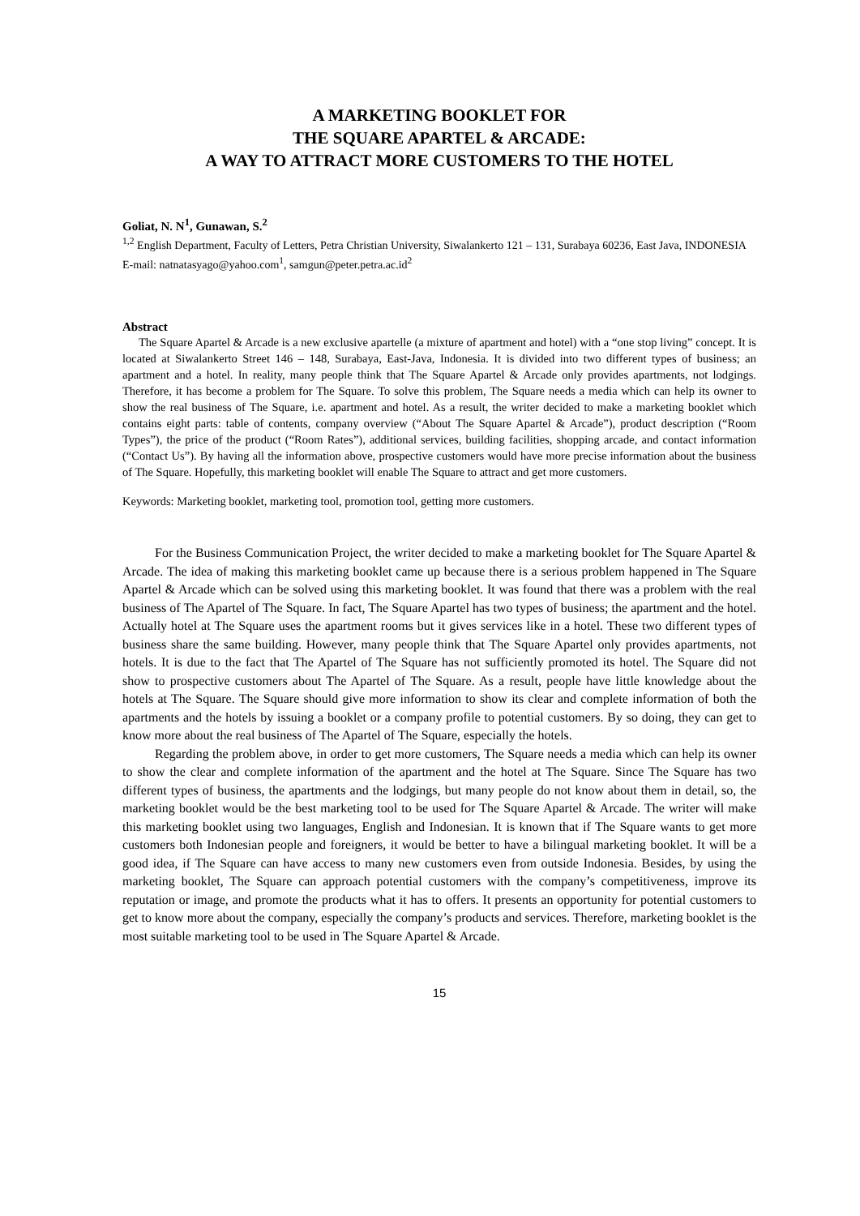A MARKETING BOOKLET FOR
THE SQUARE APARTEL & ARCADE:
A WAY TO ATTRACT MORE CUSTOMERS TO THE HOTEL
Goliat, N. N<sup>1</sup>, Gunawan, S.<sup>2</sup>
<sup>1,2</sup> English Department, Faculty of Letters, Petra Christian University, Siwalankerto 121 – 131, Surabaya 60236, East Java, INDONESIA
E-mail: natnatasyago@yahoo.com<sup>1</sup>, samgun@peter.petra.ac.id<sup>2</sup>
Abstract
The Square Apartel & Arcade is a new exclusive apartelle (a mixture of apartment and hotel) with a “one stop living” concept. It is located at Siwalankerto Street 146 – 148, Surabaya, East-Java, Indonesia. It is divided into two different types of business; an apartment and a hotel. In reality, many people think that The Square Apartel & Arcade only provides apartments, not lodgings. Therefore, it has become a problem for The Square. To solve this problem, The Square needs a media which can help its owner to show the real business of The Square, i.e. apartment and hotel. As a result, the writer decided to make a marketing booklet which contains eight parts: table of contents, company overview (“About The Square Apartel & Arcade”), product description (“Room Types”), the price of the product (“Room Rates”), additional services, building facilities, shopping arcade, and contact information (“Contact Us”). By having all the information above, prospective customers would have more precise information about the business of The Square. Hopefully, this marketing booklet will enable The Square to attract and get more customers.
Keywords: Marketing booklet, marketing tool, promotion tool, getting more customers.
For the Business Communication Project, the writer decided to make a marketing booklet for The Square Apartel & Arcade. The idea of making this marketing booklet came up because there is a serious problem happened in The Square Apartel & Arcade which can be solved using this marketing booklet. It was found that there was a problem with the real business of The Apartel of The Square. In fact, The Square Apartel has two types of business; the apartment and the hotel. Actually hotel at The Square uses the apartment rooms but it gives services like in a hotel. These two different types of business share the same building. However, many people think that The Square Apartel only provides apartments, not hotels. It is due to the fact that The Apartel of The Square has not sufficiently promoted its hotel. The Square did not show to prospective customers about The Apartel of The Square. As a result, people have little knowledge about the hotels at The Square. The Square should give more information to show its clear and complete information of both the apartments and the hotels by issuing a booklet or a company profile to potential customers. By so doing, they can get to know more about the real business of The Apartel of The Square, especially the hotels.
Regarding the problem above, in order to get more customers, The Square needs a media which can help its owner to show the clear and complete information of the apartment and the hotel at The Square. Since The Square has two different types of business, the apartments and the lodgings, but many people do not know about them in detail, so, the marketing booklet would be the best marketing tool to be used for The Square Apartel & Arcade. The writer will make this marketing booklet using two languages, English and Indonesian. It is known that if The Square wants to get more customers both Indonesian people and foreigners, it would be better to have a bilingual marketing booklet. It will be a good idea, if The Square can have access to many new customers even from outside Indonesia. Besides, by using the marketing booklet, The Square can approach potential customers with the company’s competitiveness, improve its reputation or image, and promote the products what it has to offers. It presents an opportunity for potential customers to get to know more about the company, especially the company’s products and services. Therefore, marketing booklet is the most suitable marketing tool to be used in The Square Apartel & Arcade.
15